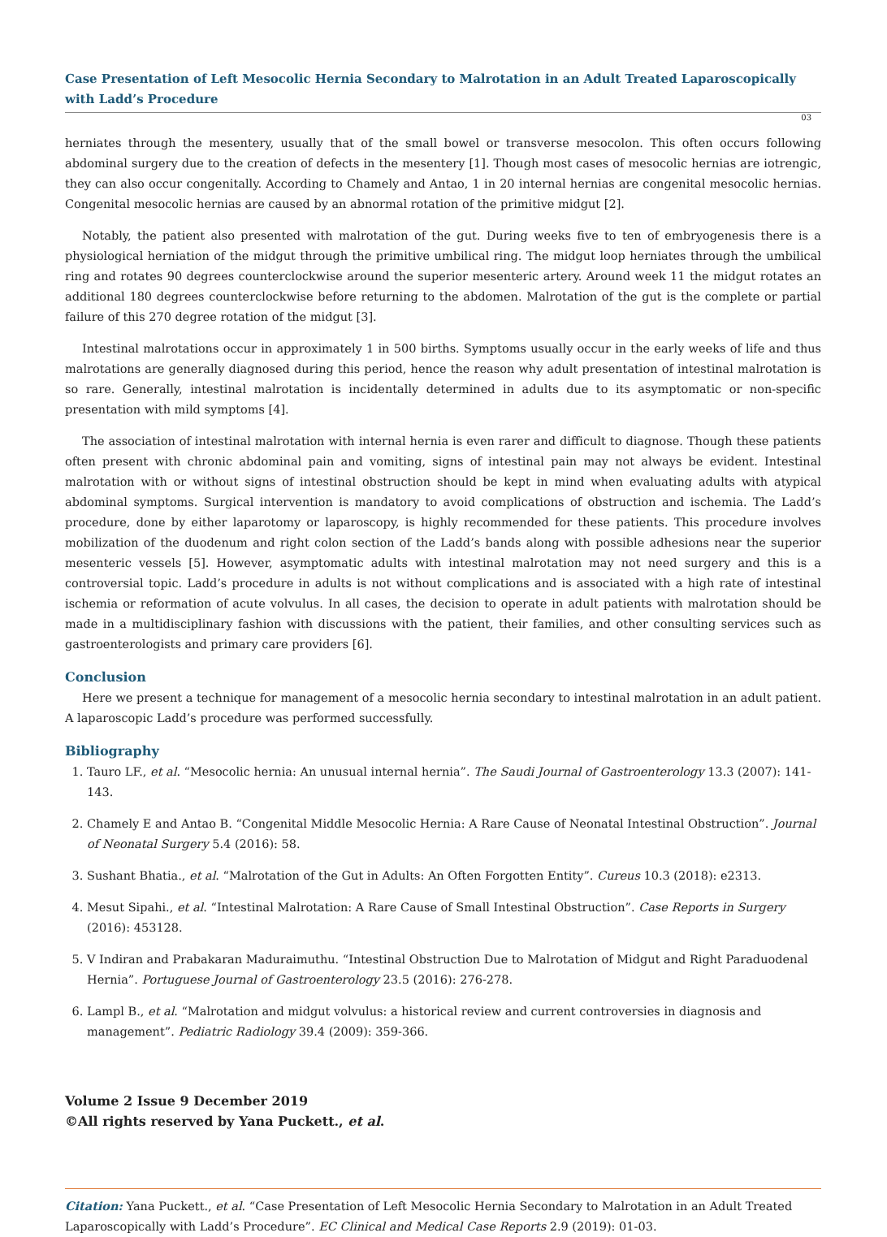Case Presentation of Left Mesocolic Hernia Secondary to Malrotation in an Adult Treated Laparoscopically with Ladd’s Procedure
03
herniates through the mesentery, usually that of the small bowel or transverse mesocolon. This often occurs following abdominal surgery due to the creation of defects in the mesentery [1]. Though most cases of mesocolic hernias are iotrengic, they can also occur congenitally. According to Chamely and Antao, 1 in 20 internal hernias are congenital mesocolic hernias. Congenital mesocolic hernias are caused by an abnormal rotation of the primitive midgut [2].
Notably, the patient also presented with malrotation of the gut. During weeks five to ten of embryogenesis there is a physiological herniation of the midgut through the primitive umbilical ring. The midgut loop herniates through the umbilical ring and rotates 90 degrees counterclockwise around the superior mesenteric artery. Around week 11 the midgut rotates an additional 180 degrees counterclockwise before returning to the abdomen. Malrotation of the gut is the complete or partial failure of this 270 degree rotation of the midgut [3].
Intestinal malrotations occur in approximately 1 in 500 births. Symptoms usually occur in the early weeks of life and thus malrotations are generally diagnosed during this period, hence the reason why adult presentation of intestinal malrotation is so rare. Generally, intestinal malrotation is incidentally determined in adults due to its asymptomatic or non-specific presentation with mild symptoms [4].
The association of intestinal malrotation with internal hernia is even rarer and difficult to diagnose. Though these patients often present with chronic abdominal pain and vomiting, signs of intestinal pain may not always be evident. Intestinal malrotation with or without signs of intestinal obstruction should be kept in mind when evaluating adults with atypical abdominal symptoms. Surgical intervention is mandatory to avoid complications of obstruction and ischemia. The Ladd’s procedure, done by either laparotomy or laparoscopy, is highly recommended for these patients. This procedure involves mobilization of the duodenum and right colon section of the Ladd’s bands along with possible adhesions near the superior mesenteric vessels [5]. However, asymptomatic adults with intestinal malrotation may not need surgery and this is a controversial topic. Ladd’s procedure in adults is not without complications and is associated with a high rate of intestinal ischemia or reformation of acute volvulus. In all cases, the decision to operate in adult patients with malrotation should be made in a multidisciplinary fashion with discussions with the patient, their families, and other consulting services such as gastroenterologists and primary care providers [6].
Conclusion
Here we present a technique for management of a mesocolic hernia secondary to intestinal malrotation in an adult patient. A laparoscopic Ladd’s procedure was performed successfully.
Bibliography
1. Tauro LF., et al. “Mesocolic hernia: An unusual internal hernia”. The Saudi Journal of Gastroenterology 13.3 (2007): 141-143.
2. Chamely E and Antao B. “Congenital Middle Mesocolic Hernia: A Rare Cause of Neonatal Intestinal Obstruction”. Journal of Neonatal Surgery 5.4 (2016): 58.
3. Sushant Bhatia., et al. “Malrotation of the Gut in Adults: An Often Forgotten Entity”. Cureus 10.3 (2018): e2313.
4. Mesut Sipahi., et al. “Intestinal Malrotation: A Rare Cause of Small Intestinal Obstruction”. Case Reports in Surgery (2016): 453128.
5. V Indiran and Prabakaran Maduraimuthu. “Intestinal Obstruction Due to Malrotation of Midgut and Right Paraduodenal Hernia”. Portuguese Journal of Gastroenterology 23.5 (2016): 276-278.
6. Lampl B., et al. “Malrotation and midgut volvulus: a historical review and current controversies in diagnosis and management”. Pediatric Radiology 39.4 (2009): 359-366.
Volume 2 Issue 9 December 2019
©All rights reserved by Yana Puckett., et al.
Citation: Yana Puckett., et al. “Case Presentation of Left Mesocolic Hernia Secondary to Malrotation in an Adult Treated Laparoscopically with Ladd’s Procedure”. EC Clinical and Medical Case Reports 2.9 (2019): 01-03.